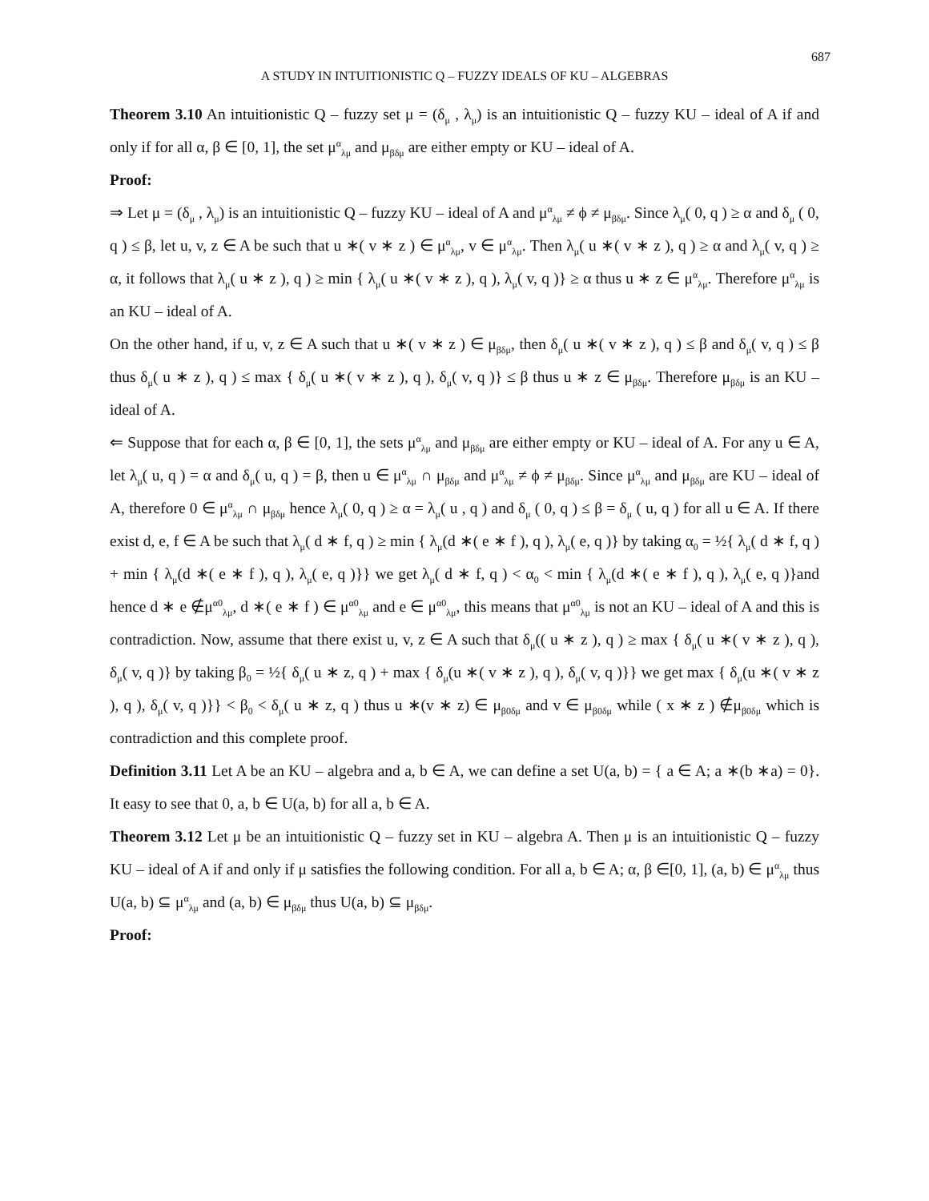687
A STUDY IN INTUITIONISTIC Q – FUZZY IDEALS OF KU – ALGEBRAS
Theorem 3.10 An intuitionistic Q – fuzzy set μ = (δ<sub>μ</sub> , λ<sub>μ</sub>) is an intuitionistic Q – fuzzy KU – ideal of A if and only if for all α, β ∈ [0, 1], the set μ<sup>α</sup><sub>λμ</sub> and μ<sub>βδμ</sub> are either empty or KU – ideal of A.
Proof:
⇒ Let μ = (δ<sub>μ</sub> , λ<sub>μ</sub>) is an intuitionistic Q – fuzzy KU – ideal of A and μ<sup>α</sup><sub>λμ</sub> ≠ ϕ ≠ μ<sub>βδμ</sub>. Since λ<sub>μ</sub>( 0, q ) ≥ α and δ<sub>μ</sub> ( 0, q ) ≤ β, let u, v, z ∈ A be such that u ∗( v ∗ z ) ∈ μ<sup>α</sup><sub>λμ</sub>, v ∈ μ<sup>α</sup><sub>λμ</sub>. Then λ<sub>μ</sub>( u ∗( v ∗ z ), q ) ≥ α and λ<sub>μ</sub>( v, q ) ≥ α, it follows that λ<sub>μ</sub>( u ∗ z ), q ) ≥ min { λ<sub>μ</sub>( u ∗( v ∗ z ), q ), λ<sub>μ</sub>( v, q )} ≥ α thus u ∗ z ∈ μ<sup>α</sup><sub>λμ</sub>. Therefore μ<sup>α</sup><sub>λμ</sub> is an KU – ideal of A.
On the other hand, if u, v, z ∈ A such that u ∗( v ∗ z ) ∈ μ<sub>βδμ</sub>, then δ<sub>μ</sub>( u ∗( v ∗ z ), q ) ≤ β and δ<sub>μ</sub>( v, q ) ≤ β thus δ<sub>μ</sub>( u ∗ z ), q ) ≤ max { δ<sub>μ</sub>( u ∗( v ∗ z ), q ), δ<sub>μ</sub>( v, q )} ≤ β thus u ∗ z ∈ μ<sub>βδμ</sub>. Therefore μ<sub>βδμ</sub> is an KU – ideal of A.
⇐ Suppose that for each α, β ∈ [0, 1], the sets μ<sup>α</sup><sub>λμ</sub> and μ<sub>βδμ</sub> are either empty or KU – ideal of A. For any u ∈ A, let λ<sub>μ</sub>( u, q ) = α and δ<sub>μ</sub>( u, q ) = β, then u ∈ μ<sup>α</sup><sub>λμ</sub> ∩ μ<sub>βδμ</sub> and μ<sup>α</sup><sub>λμ</sub> ≠ ϕ ≠ μ<sub>βδμ</sub>. Since μ<sup>α</sup><sub>λμ</sub> and μ<sub>βδμ</sub> are KU – ideal of A, therefore 0 ∈ μ<sup>α</sup><sub>λμ</sub> ∩ μ<sub>βδμ</sub> hence λ<sub>μ</sub>( 0, q ) ≥ α = λ<sub>μ</sub>( u , q ) and δ<sub>μ</sub> ( 0, q ) ≤ β = δ<sub>μ</sub> ( u, q ) for all u ∈ A. If there exist d, e, f ∈ A be such that λ<sub>μ</sub>( d ∗ f, q ) ≥ min { λ<sub>μ</sub>(d ∗( e ∗ f ), q ), λ<sub>μ</sub>( e, q )} by taking α<sub>0</sub> = ½{ λ<sub>μ</sub>( d ∗ f, q ) + min { λ<sub>μ</sub>(d ∗( e ∗ f ), q ), λ<sub>μ</sub>( e, q )}} we get λ<sub>μ</sub>( d ∗ f, q ) < α<sub>0</sub> < min { λ<sub>μ</sub>(d ∗( e ∗ f ), q ), λ<sub>μ</sub>( e, q )}and hence d ∗ e ∉μ<sup>α0</sup><sub>λμ</sub>, d ∗( e ∗ f ) ∈ μ<sup>α0</sup><sub>λμ</sub> and e ∈ μ<sup>α0</sup><sub>λμ</sub>, this means that μ<sup>α0</sup><sub>λμ</sub> is not an KU – ideal of A and this is contradiction. Now, assume that there exist u, v, z ∈ A such that δ<sub>μ</sub>(( u ∗ z ), q ) ≥ max { δ<sub>μ</sub>( u ∗( v ∗ z ), q ), δ<sub>μ</sub>( v, q )} by taking β<sub>0</sub> = ½{ δ<sub>μ</sub>( u ∗ z, q ) + max { δ<sub>μ</sub>(u ∗( v ∗ z ), q ), δ<sub>μ</sub>( v, q )}} we get max { δ<sub>μ</sub>(u ∗( v ∗ z ), q ), δ<sub>μ</sub>( v, q )}} < β<sub>0</sub> < δ<sub>μ</sub>( u ∗ z, q ) thus u ∗(v ∗ z) ∈ μ<sub>β0δμ</sub> and v ∈ μ<sub>β0δμ</sub> while ( x ∗ z ) ∉μ<sub>β0δμ</sub> which is contradiction and this complete proof.
Definition 3.11 Let A be an KU – algebra and a, b ∈ A, we can define a set U(a, b) = { a ∈ A; a ∗(b ∗a) = 0}. It easy to see that 0, a, b ∈ U(a, b) for all a, b ∈ A.
Theorem 3.12 Let μ be an intuitionistic Q – fuzzy set in KU – algebra A. Then μ is an intuitionistic Q – fuzzy KU – ideal of A if and only if μ satisfies the following condition. For all a, b ∈ A; α, β ∈[0, 1], (a, b) ∈ μ<sup>α</sup><sub>λμ</sub> thus U(a, b) ⊆ μ<sup>α</sup><sub>λμ</sub> and (a, b) ∈ μ<sub>βδμ</sub> thus U(a, b) ⊆ μ<sub>βδμ</sub>.
Proof: